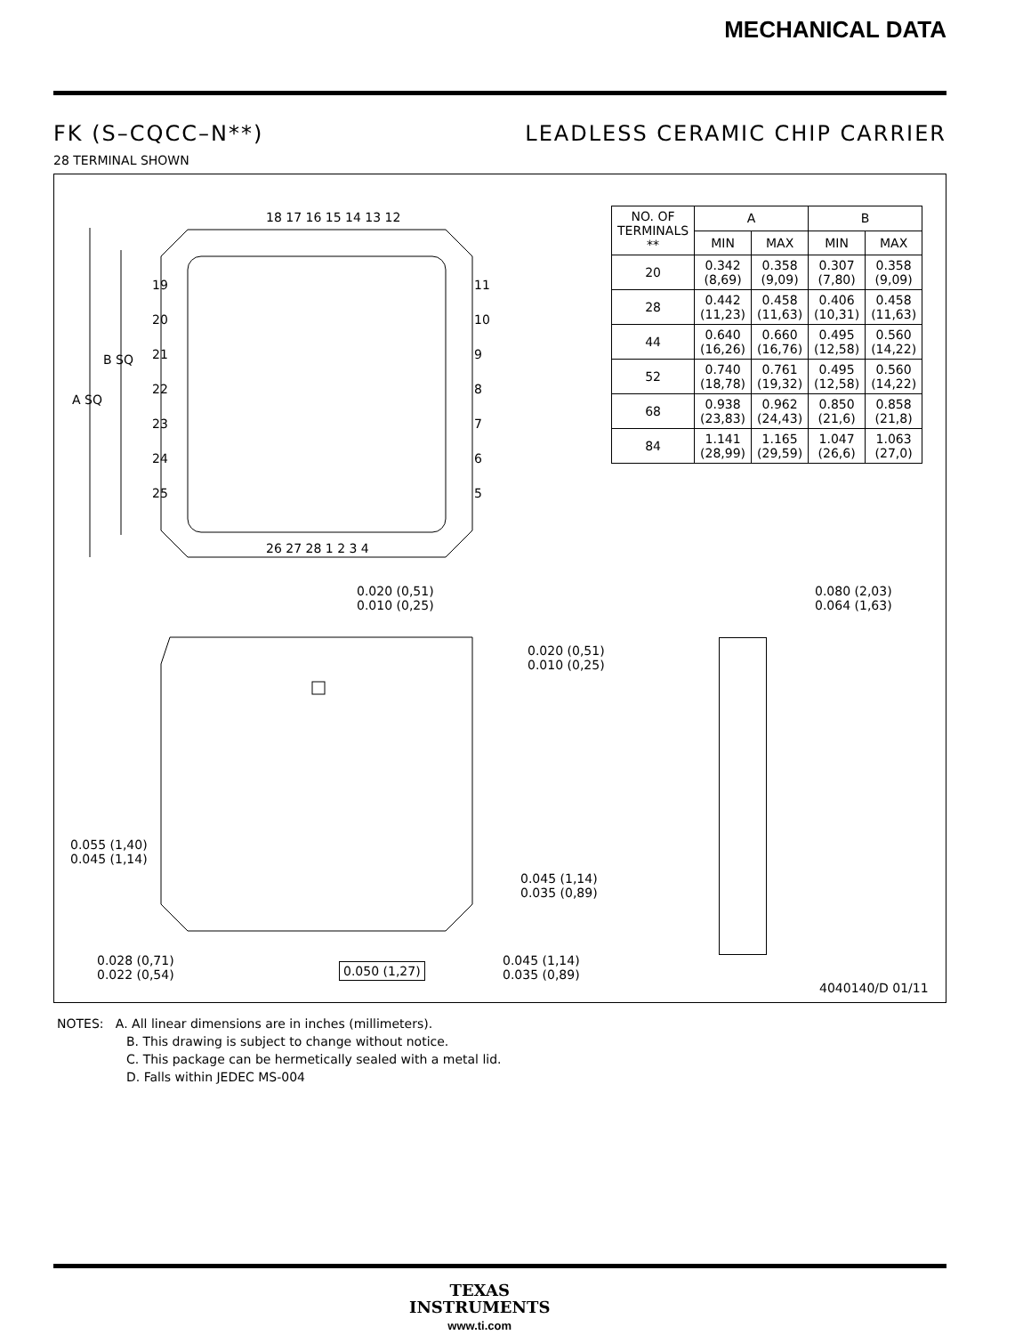MECHANICAL DATA
FK (S–CQCC–N**) LEADLESS CERAMIC CHIP CARRIER
28 TERMINAL SHOWN
18 17 16 15 14 13 12
26 27 28 1 2 3 4
19
20
21
22
23
24
25
11
10
9
8
7
6
5
B SQ
A SQ
| NO. OF TERMINALS ** | A | | B | |
| --- | --- | --- | --- | --- |
| | MIN | MAX | MIN | MAX |
| 20 | 0.342 (8,69) | 0.358 (9,09) | 0.307 (7,80) | 0.358 (9,09) |
| 28 | 0.442 (11,23) | 0.458 (11,63) | 0.406 (10,31) | 0.458 (11,63) |
| 44 | 0.640 (16,26) | 0.660 (16,76) | 0.495 (12,58) | 0.560 (14,22) |
| 52 | 0.740 (18,78) | 0.761 (19,32) | 0.495 (12,58) | 0.560 (14,22) |
| 68 | 0.938 (23,83) | 0.962 (24,43) | 0.850 (21,6) | 0.858 (21,8) |
| 84 | 1.141 (28,99) | 1.165 (29,59) | 1.047 (26,6) | 1.063 (27,0) |
0.020 (0,51)
0.010 (0,25)
0.020 (0,51)
0.010 (0,25)
0.080 (2,03)
0.064 (1,63)
0.055 (1,40)
0.045 (1,14)
0.045 (1,14)
0.035 (0,89)
0.028 (0,71)
0.022 (0,54)
0.050 (1,27)
0.045 (1,14)
0.035 (0,89)
4040140/D 01/11
NOTES: A. All linear dimensions are in inches (millimeters).
B. This drawing is subject to change without notice.
C. This package can be hermetically sealed with a metal lid.
D. Falls within JEDEC MS-004
TEXAS
INSTRUMENTS
www.ti.com